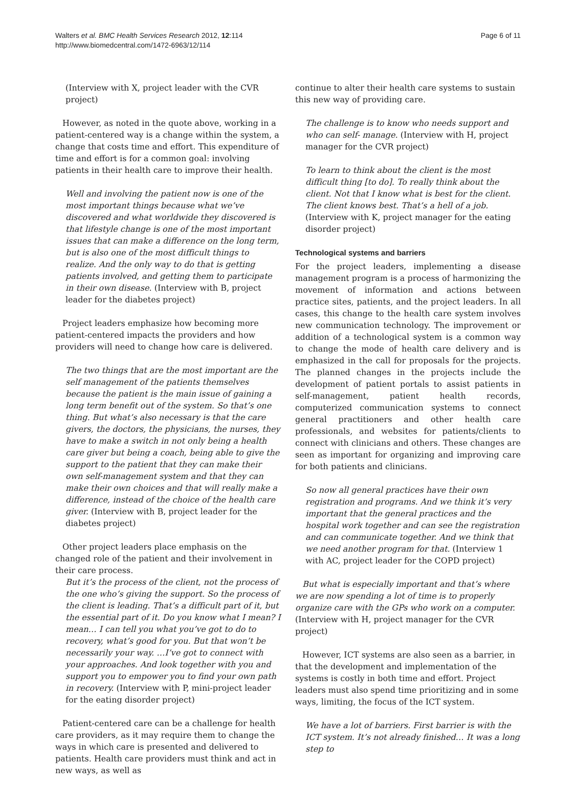Walters et al. BMC Health Services Research 2012, 12:114
http://www.biomedcentral.com/1472-6963/12/114
Page 6 of 11
(Interview with X, project leader with the CVR project)
However, as noted in the quote above, working in a patient-centered way is a change within the system, a change that costs time and effort. This expenditure of time and effort is for a common goal: involving patients in their health care to improve their health.
Well and involving the patient now is one of the most important things because what we’ve discovered and what worldwide they discovered is that lifestyle change is one of the most important issues that can make a difference on the long term, but is also one of the most difficult things to realize. And the only way to do that is getting patients involved, and getting them to participate in their own disease. (Interview with B, project leader for the diabetes project)
Project leaders emphasize how becoming more patient-centered impacts the providers and how providers will need to change how care is delivered.
The two things that are the most important are the self management of the patients themselves because the patient is the main issue of gaining a long term benefit out of the system. So that’s one thing. But what’s also necessary is that the care givers, the doctors, the physicians, the nurses, they have to make a switch in not only being a health care giver but being a coach, being able to give the support to the patient that they can make their own self-management system and that they can make their own choices and that will really make a difference, instead of the choice of the health care giver. (Interview with B, project leader for the diabetes project)
Other project leaders place emphasis on the changed role of the patient and their involvement in their care process.
But it’s the process of the client, not the process of the one who’s giving the support. So the process of the client is leading. That’s a difficult part of it, but the essential part of it. Do you know what I mean? I mean… I can tell you what you’ve got to do to recovery, what’s good for you. But that won’t be necessarily your way. …I’ve got to connect with your approaches. And look together with you and support you to empower you to find your own path in recovery. (Interview with P, mini-project leader for the eating disorder project)
Patient-centered care can be a challenge for health care providers, as it may require them to change the ways in which care is presented and delivered to patients. Health care providers must think and act in new ways, as well as
continue to alter their health care systems to sustain this new way of providing care.
The challenge is to know who needs support and who can self- manage. (Interview with H, project manager for the CVR project)
To learn to think about the client is the most difficult thing [to do]. To really think about the client. Not that I know what is best for the client. The client knows best. That’s a hell of a job. (Interview with K, project manager for the eating disorder project)
Technological systems and barriers
For the project leaders, implementing a disease management program is a process of harmonizing the movement of information and actions between practice sites, patients, and the project leaders. In all cases, this change to the health care system involves new communication technology. The improvement or addition of a technological system is a common way to change the mode of health care delivery and is emphasized in the call for proposals for the projects. The planned changes in the projects include the development of patient portals to assist patients in self-management, patient health records, computerized communication systems to connect general practitioners and other health care professionals, and websites for patients/clients to connect with clinicians and others. These changes are seen as important for organizing and improving care for both patients and clinicians.
So now all general practices have their own registration and programs. And we think it’s very important that the general practices and the hospital work together and can see the registration and can communicate together. And we think that we need another program for that. (Interview 1 with AC, project leader for the COPD project)
But what is especially important and that’s where we are now spending a lot of time is to properly organize care with the GPs who work on a computer. (Interview with H, project manager for the CVR project)
However, ICT systems are also seen as a barrier, in that the development and implementation of the systems is costly in both time and effort. Project leaders must also spend time prioritizing and in some ways, limiting, the focus of the ICT system.
We have a lot of barriers. First barrier is with the ICT system. It’s not already finished… It was a long step to